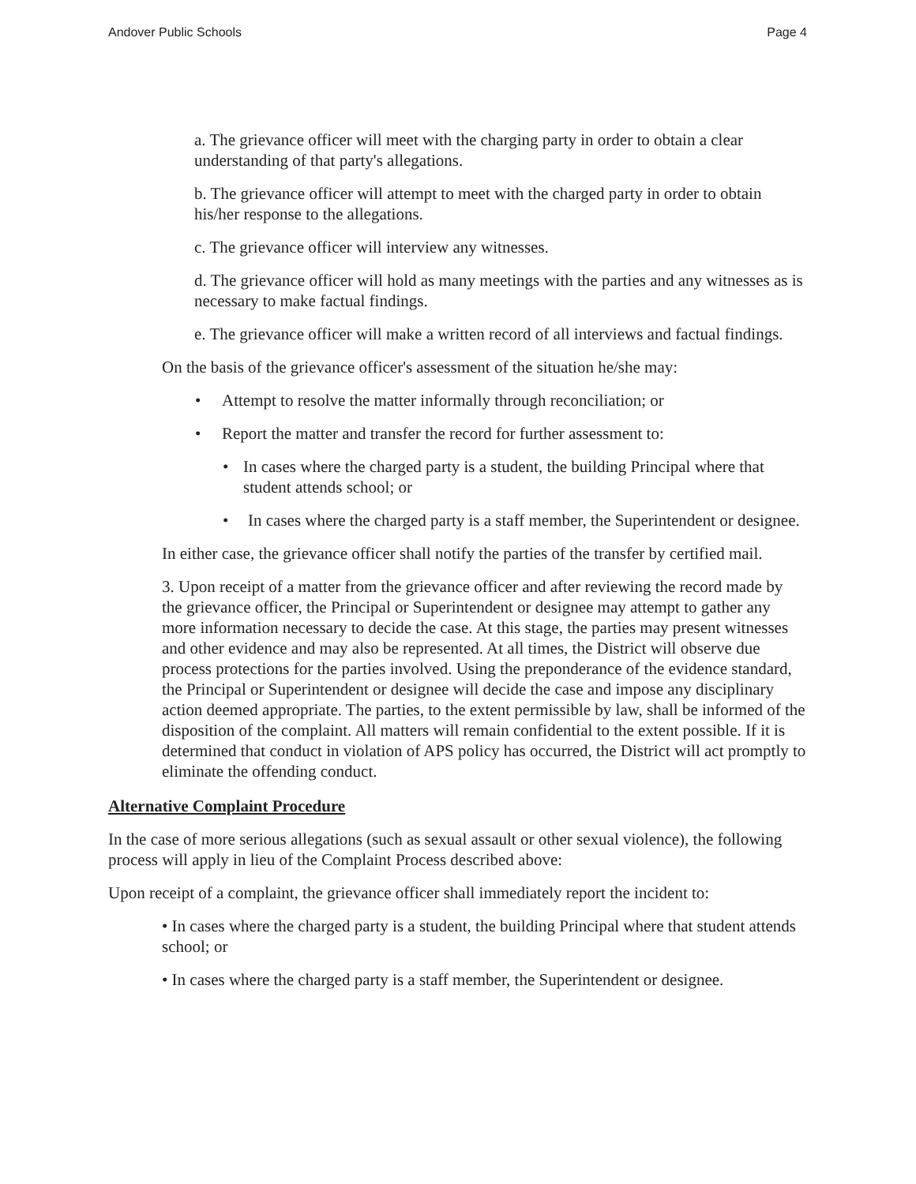Andover Public Schools Page 4
a. The grievance officer will meet with the charging party in order to obtain a clear understanding of that party's allegations.
b. The grievance officer will attempt to meet with the charged party in order to obtain his/her response to the allegations.
c. The grievance officer will interview any witnesses.
d. The grievance officer will hold as many meetings with the parties and any witnesses as is necessary to make factual findings.
e. The grievance officer will make a written record of all interviews and factual findings.
On the basis of the grievance officer's assessment of the situation he/she may:
• Attempt to resolve the matter informally through reconciliation; or
• Report the matter and transfer the record for further assessment to:
• In cases where the charged party is a student, the building Principal where that student attends school; or
• In cases where the charged party is a staff member, the Superintendent or designee.
In either case, the grievance officer shall notify the parties of the transfer by certified mail.
3. Upon receipt of a matter from the grievance officer and after reviewing the record made by the grievance officer, the Principal or Superintendent or designee may attempt to gather any more information necessary to decide the case. At this stage, the parties may present witnesses and other evidence and may also be represented. At all times, the District will observe due process protections for the parties involved. Using the preponderance of the evidence standard, the Principal or Superintendent or designee will decide the case and impose any disciplinary action deemed appropriate. The parties, to the extent permissible by law, shall be informed of the disposition of the complaint. All matters will remain confidential to the extent possible. If it is determined that conduct in violation of APS policy has occurred, the District will act promptly to eliminate the offending conduct.
Alternative Complaint Procedure
In the case of more serious allegations (such as sexual assault or other sexual violence), the following process will apply in lieu of the Complaint Process described above:
Upon receipt of a complaint, the grievance officer shall immediately report the incident to:
• In cases where the charged party is a student, the building Principal where that student attends school; or
• In cases where the charged party is a staff member, the Superintendent or designee.